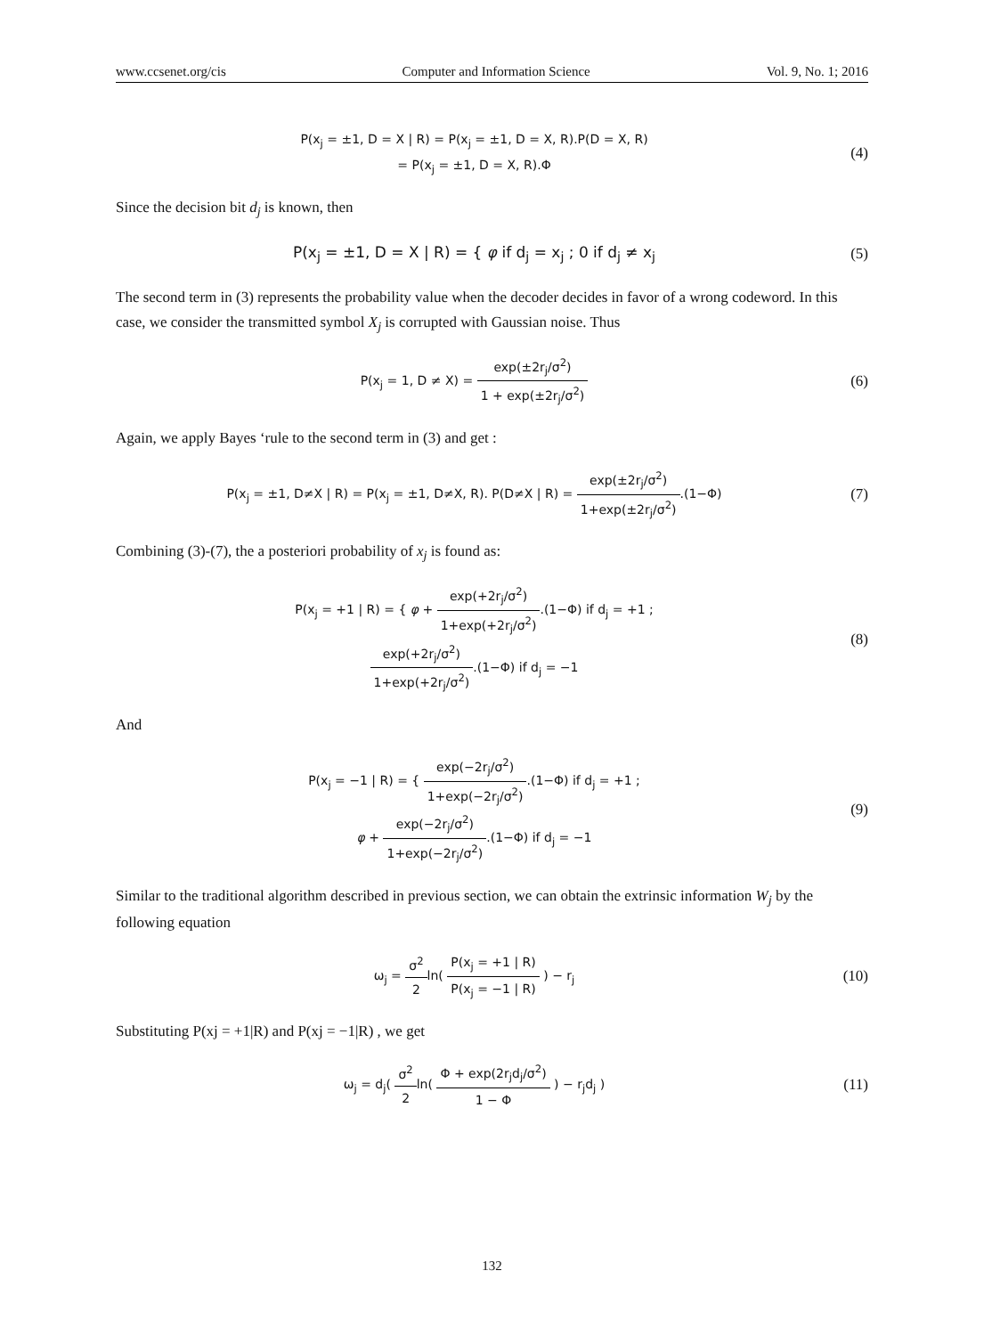www.ccsenet.org/cis Computer and Information Science Vol. 9, No. 1; 2016
P(x<sub>j</sub> = ±1, D = X | R) = P(x<sub>j</sub> = ±1, D = X, R).P(D = X, R)
= P(x<sub>j</sub> = ±1, D = X, R).Φ
(4)
Since the decision bit d<sub>j</sub> is known, then
P(x<sub>j</sub> = ±1, D = X | R) = { φ if d<sub>j</sub> = x<sub>j</sub> ; 0 if d<sub>j</sub> ≠ x<sub>j</sub>
(5)
The second term in (3) represents the probability value when the decoder decides in favor of a wrong codeword. In this case, we consider the transmitted symbol X<sub>j</sub> is corrupted with Gaussian noise. Thus
P(x<sub>j</sub> = 1, D ≠ X) = exp(±2r<sub>j</sub>/σ<sup>2</sup>) 1 + exp(±2r<sub>j</sub>/σ<sup>2</sup>)
(6)
Again, we apply Bayes ‘rule to the second term in (3) and get :
P(x<sub>j</sub> = ±1, D≠X | R) = P(x<sub>j</sub> = ±1, D≠X, R). P(D≠X | R) = exp(±2r<sub>j</sub>/σ<sup>2</sup>) 1+exp(±2r<sub>j</sub>/σ<sup>2</sup>).(1−Φ)
(7)
Combining (3)-(7), the a posteriori probability of x<sub>j</sub> is found as:
P(x<sub>j</sub> = +1 | R) = { φ + exp(+2r<sub>j</sub>/σ<sup>2</sup>) 1+exp(+2r<sub>j</sub>/σ<sup>2</sup>).(1−Φ) if d<sub>j</sub> = +1 ;
exp(+2r<sub>j</sub>/σ<sup>2</sup>) 1+exp(+2r<sub>j</sub>/σ<sup>2</sup>).(1−Φ) if d<sub>j</sub> = −1
(8)
And
P(x<sub>j</sub> = −1 | R) = { exp(−2r<sub>j</sub>/σ<sup>2</sup>) 1+exp(−2r<sub>j</sub>/σ<sup>2</sup>).(1−Φ) if d<sub>j</sub> = +1 ;
φ + exp(−2r<sub>j</sub>/σ<sup>2</sup>) 1+exp(−2r<sub>j</sub>/σ<sup>2</sup>).(1−Φ) if d<sub>j</sub> = −1
(9)
Similar to the traditional algorithm described in previous section, we can obtain the extrinsic information W<sub>j</sub> by the following equation
ω<sub>j</sub> = σ<sup>2</sup> 2ln( P(x<sub>j</sub> = +1 | R) P(x<sub>j</sub> = −1 | R) ) − r<sub>j</sub>
(10)
Substituting P(xj = +1|R) and P(xj = −1|R) , we get
ω<sub>j</sub> = d<sub>j</sub>( σ<sup>2</sup> 2ln( Φ + exp(2r<sub>j</sub>d<sub>j</sub>/σ<sup>2</sup>) 1 − Φ ) − r<sub>j</sub>d<sub>j</sub> )
(11)
132